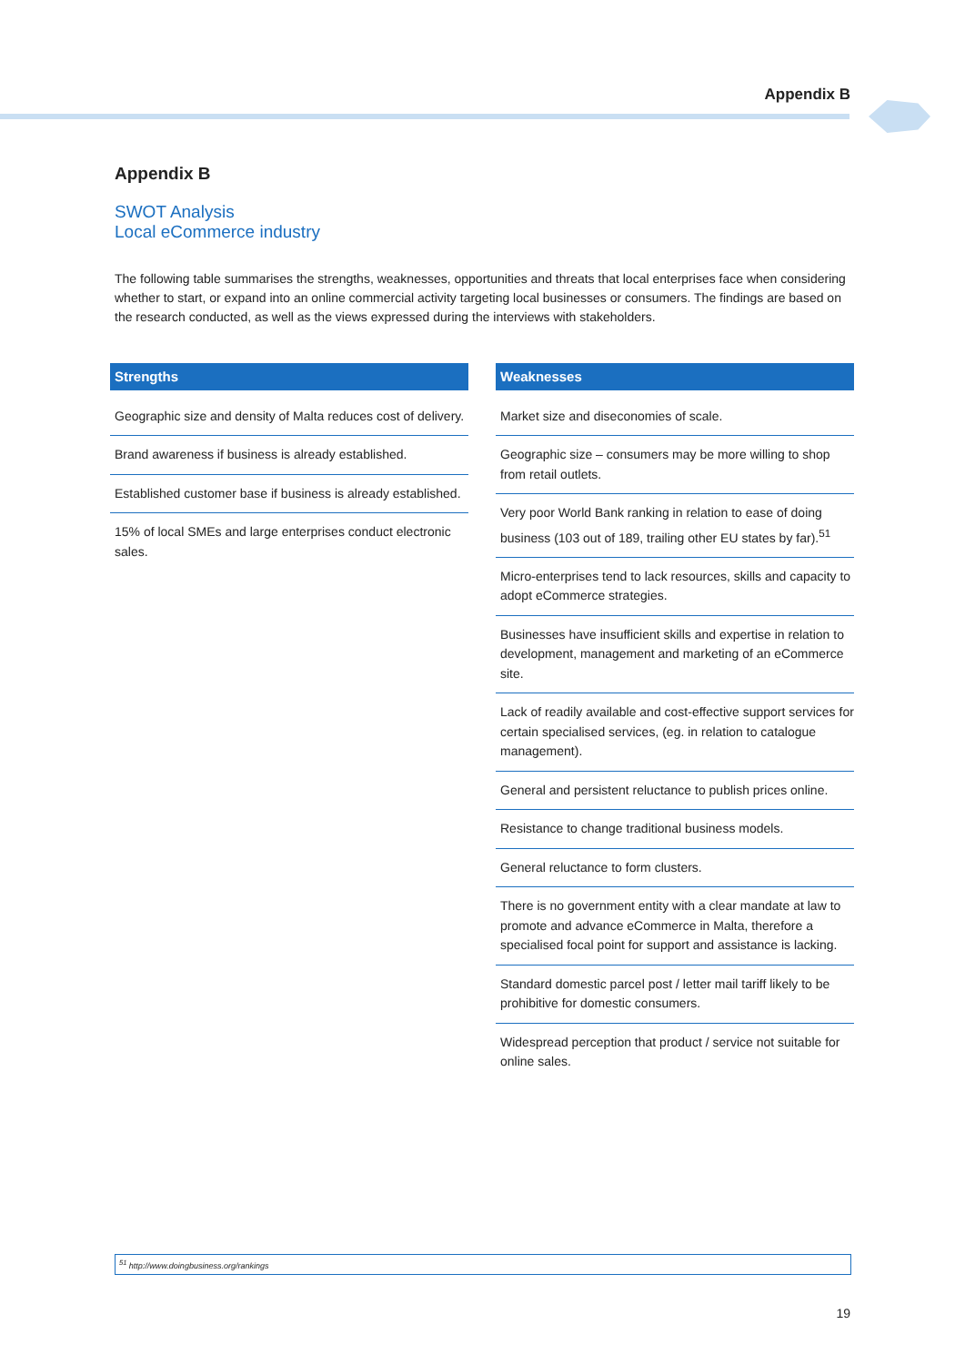Appendix B
Appendix B
SWOT Analysis
Local eCommerce industry
The following table summarises the strengths, weaknesses, opportunities and threats that local enterprises face when considering whether to start, or expand into an online commercial activity targeting local businesses or consumers. The findings are based on the research conducted, as well as the views expressed during the interviews with stakeholders.
| Strengths |
| --- |
| Geographic size and density of Malta reduces cost of delivery. |
| Brand awareness if business is already established. |
| Established customer base if business is already established. |
| 15% of local SMEs and large enterprises conduct electronic sales. |
| Weaknesses |
| --- |
| Market size and diseconomies of scale. |
| Geographic size – consumers may be more willing to shop from retail outlets. |
| Very poor World Bank ranking in relation to ease of doing business (103 out of 189, trailing other EU states by far).<sup>51</sup> |
| Micro-enterprises tend to lack resources, skills and capacity to adopt eCommerce strategies. |
| Businesses have insufficient skills and expertise in relation to development, management and marketing of an eCommerce site. |
| Lack of readily available and cost-effective support services for certain specialised services, (eg. in relation to catalogue management). |
| General and persistent reluctance to publish prices online. |
| Resistance to change traditional business models. |
| General reluctance to form clusters. |
| There is no government entity with a clear mandate at law to promote and advance eCommerce in Malta, therefore a specialised focal point for support and assistance is lacking. |
| Standard domestic parcel post / letter mail tariff likely to be prohibitive for domestic consumers. |
| Widespread perception that product / service not suitable for online sales. |
<sup>51</sup> http://www.doingbusiness.org/rankings
19